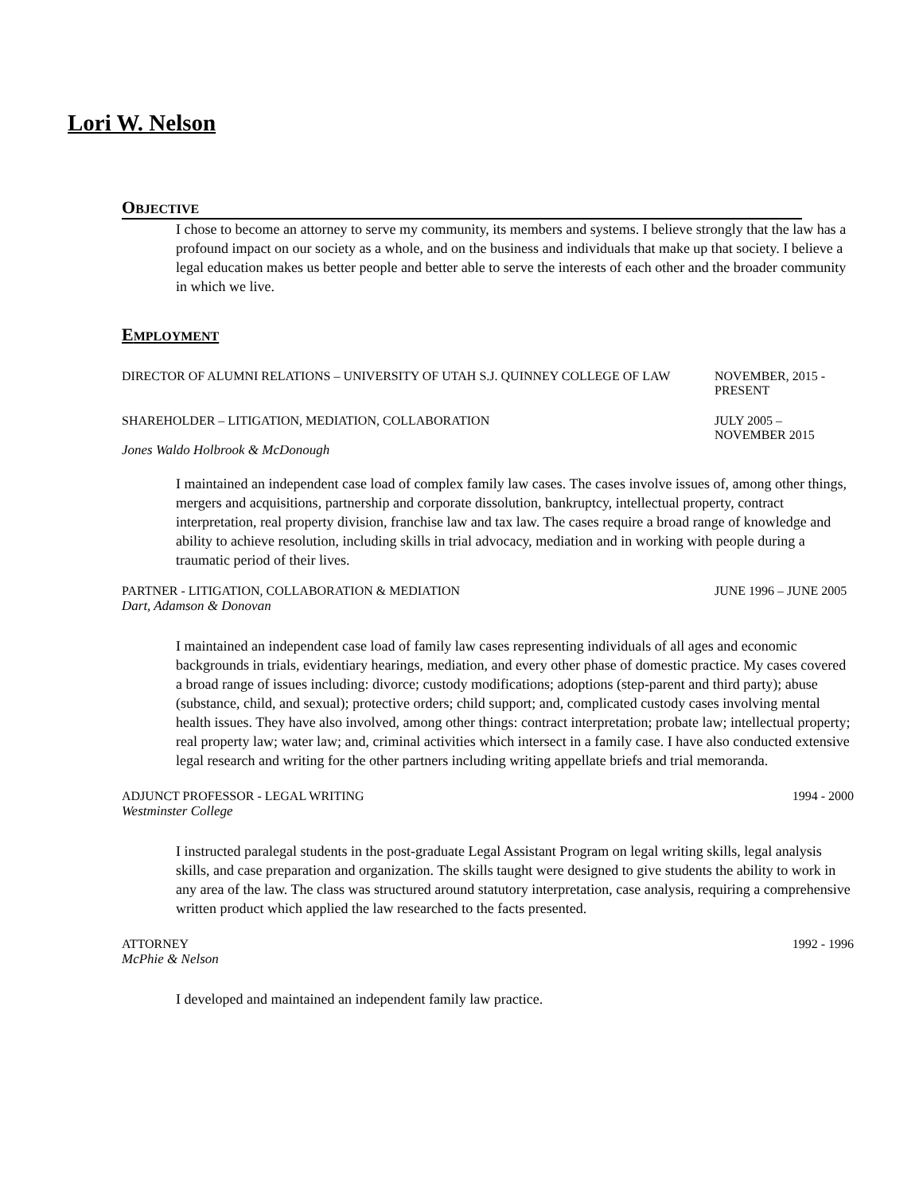Lori W. Nelson
OBJECTIVE
I chose to become an attorney to serve my community, its members and systems. I believe strongly that the law has a profound impact on our society as a whole, and on the business and individuals that make up that society. I believe a legal education makes us better people and better able to serve the interests of each other and the broader community in which we live.
EMPLOYMENT
DIRECTOR OF ALUMNI RELATIONS – UNIVERSITY OF UTAH S.J. QUINNEY COLLEGE OF LAW NOVEMBER, 2015 - PRESENT
SHAREHOLDER – LITIGATION, MEDIATION, COLLABORATION JULY 2005 – NOVEMBER 2015
Jones Waldo Holbrook & McDonough
I maintained an independent case load of complex family law cases. The cases involve issues of, among other things, mergers and acquisitions, partnership and corporate dissolution, bankruptcy, intellectual property, contract interpretation, real property division, franchise law and tax law. The cases require a broad range of knowledge and ability to achieve resolution, including skills in trial advocacy, mediation and in working with people during a traumatic period of their lives.
PARTNER - LITIGATION, COLLABORATION & MEDIATION JUNE 1996 – JUNE 2005
Dart, Adamson & Donovan
I maintained an independent case load of family law cases representing individuals of all ages and economic backgrounds in trials, evidentiary hearings, mediation, and every other phase of domestic practice. My cases covered a broad range of issues including: divorce; custody modifications; adoptions (step-parent and third party); abuse (substance, child, and sexual); protective orders; child support; and, complicated custody cases involving mental health issues. They have also involved, among other things: contract interpretation; probate law; intellectual property; real property law; water law; and, criminal activities which intersect in a family case. I have also conducted extensive legal research and writing for the other partners including writing appellate briefs and trial memoranda.
ADJUNCT PROFESSOR - LEGAL WRITING 1994 - 2000
Westminster College
I instructed paralegal students in the post-graduate Legal Assistant Program on legal writing skills, legal analysis skills, and case preparation and organization. The skills taught were designed to give students the ability to work in any area of the law. The class was structured around statutory interpretation, case analysis, requiring a comprehensive written product which applied the law researched to the facts presented.
ATTORNEY 1992 - 1996
McPhie & Nelson
I developed and maintained an independent family law practice.